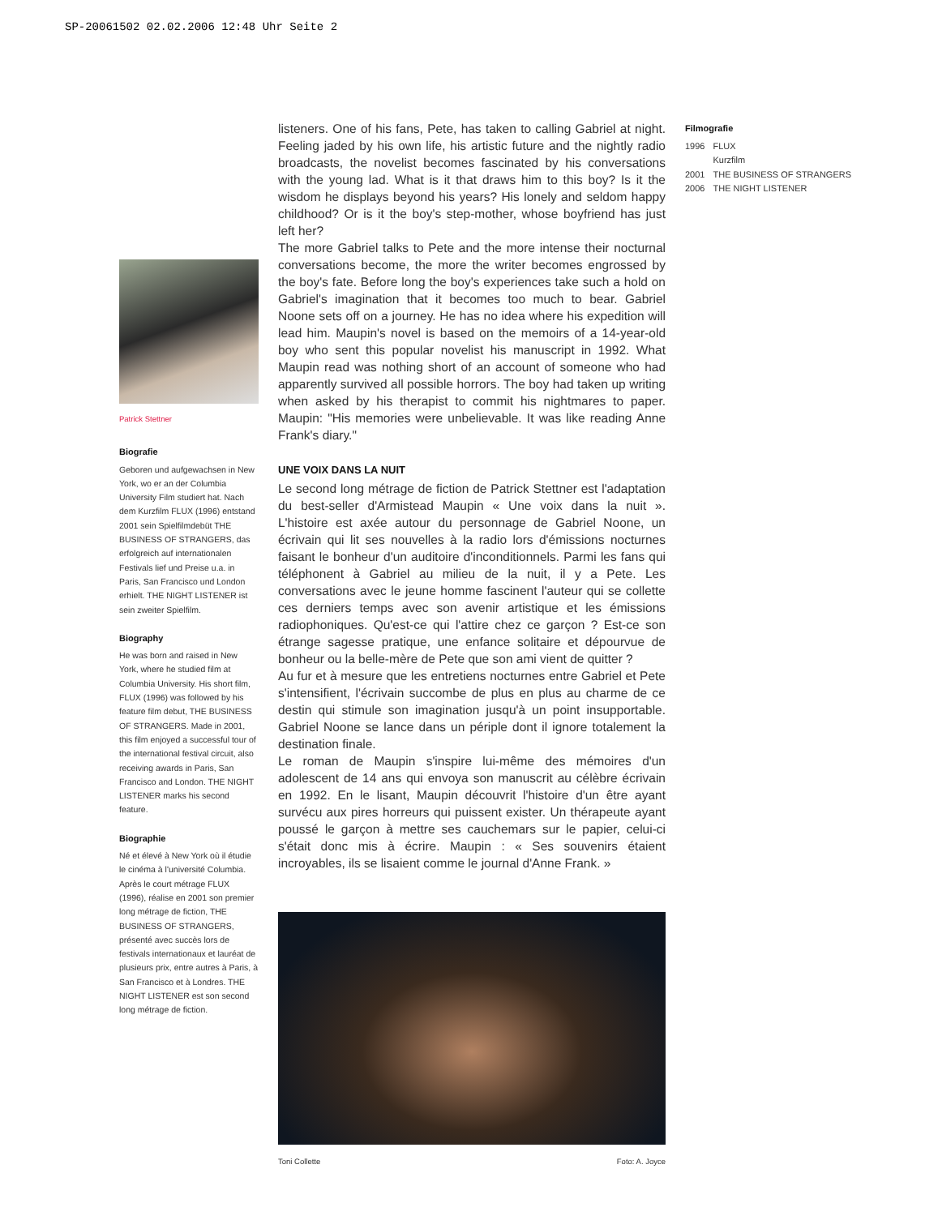SP-20061502 02.02.2006 12:48 Uhr Seite 2
Patrick Stettner
Biografie
Geboren und aufgewachsen in New York, wo er an der Columbia University Film studiert hat. Nach dem Kurzfilm FLUX (1996) entstand 2001 sein Spielfilmdebüt THE BUSINESS OF STRANGERS, das erfolgreich auf internationalen Festivals lief und Preise u.a. in Paris, San Francisco und London erhielt. THE NIGHT LISTENER ist sein zweiter Spielfilm.
Biography
He was born and raised in New York, where he studied film at Columbia University. His short film, FLUX (1996) was followed by his feature film debut, THE BUSINESS OF STRANGERS. Made in 2001, this film enjoyed a successful tour of the international festival circuit, also receiving awards in Paris, San Francisco and London. THE NIGHT LISTENER marks his second feature.
Biographie
Né et élevé à New York où il étudie le cinéma à l'université Columbia. Après le court métrage FLUX (1996), réalise en 2001 son premier long métrage de fiction, THE BUSINESS OF STRANGERS, présenté avec succès lors de festivals internationaux et lauréat de plusieurs prix, entre autres à Paris, à San Francisco et à Londres. THE NIGHT LISTENER est son second long métrage de fiction.
listeners. One of his fans, Pete, has taken to calling Gabriel at night. Feeling jaded by his own life, his artistic future and the nightly radio broadcasts, the novelist becomes fascinated by his conversations with the young lad. What is it that draws him to this boy? Is it the wisdom he displays beyond his years? His lonely and seldom happy childhood? Or is it the boy's step-mother, whose boyfriend has just left her?
The more Gabriel talks to Pete and the more intense their nocturnal conversations become, the more the writer becomes engrossed by the boy's fate. Before long the boy's experiences take such a hold on Gabriel's imagination that it becomes too much to bear. Gabriel Noone sets off on a journey. He has no idea where his expedition will lead him. Maupin's novel is based on the memoirs of a 14-year-old boy who sent this popular novelist his manuscript in 1992. What Maupin read was nothing short of an account of someone who had apparently survived all possible horrors. The boy had taken up writing when asked by his therapist to commit his nightmares to paper. Maupin: "His memories were unbelievable. It was like reading Anne Frank's diary."
UNE VOIX DANS LA NUIT
Le second long métrage de fiction de Patrick Stettner est l'adaptation du best-seller d'Armistead Maupin « Une voix dans la nuit ». L'histoire est axée autour du personnage de Gabriel Noone, un écrivain qui lit ses nouvelles à la radio lors d'émissions nocturnes faisant le bonheur d'un auditoire d'inconditionnels. Parmi les fans qui téléphonent à Gabriel au milieu de la nuit, il y a Pete. Les conversations avec le jeune homme fascinent l'auteur qui se collette ces derniers temps avec son avenir artistique et les émissions radiophoniques. Qu'est-ce qui l'attire chez ce garçon ? Est-ce son étrange sagesse pratique, une enfance solitaire et dépourvue de bonheur ou la belle-mère de Pete que son ami vient de quitter ?
Au fur et à mesure que les entretiens nocturnes entre Gabriel et Pete s'intensifient, l'écrivain succombe de plus en plus au charme de ce destin qui stimule son imagination jusqu'à un point insupportable. Gabriel Noone se lance dans un périple dont il ignore totalement la destination finale.
Le roman de Maupin s'inspire lui-même des mémoires d'un adolescent de 14 ans qui envoya son manuscrit au célèbre écrivain en 1992. En le lisant, Maupin découvrit l'histoire d'un être ayant survécu aux pires horreurs qui puissent exister. Un thérapeute ayant poussé le garçon à mettre ses cauchemars sur le papier, celui-ci s'était donc mis à écrire. Maupin : « Ses souvenirs étaient incroyables, ils se lisaient comme le journal d'Anne Frank. »
Toni Collette Foto: A. Joyce
Filmografie
| 1996 | FLUX Kurzfilm |
| 2001 | THE BUSINESS OF STRANGERS |
| 2006 | THE NIGHT LISTENER |